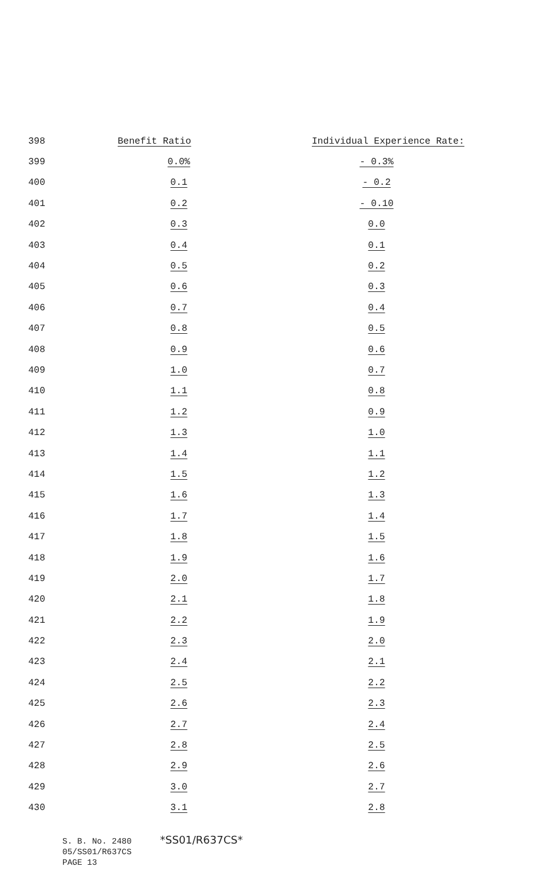| 398 | Benefit Ratio | Individual Experience Rate: |
| 399 | 0.0% | - 0.3% |
| 400 | 0.1 | - 0.2 |
| 401 | 0.2 | - 0.10 |
| 402 | 0.3 | 0.0 |
| 403 | 0.4 | 0.1 |
| 404 | 0.5 | 0.2 |
| 405 | 0.6 | 0.3 |
| 406 | 0.7 | 0.4 |
| 407 | 0.8 | 0.5 |
| 408 | 0.9 | 0.6 |
| 409 | 1.0 | 0.7 |
| 410 | 1.1 | 0.8 |
| 411 | 1.2 | 0.9 |
| 412 | 1.3 | 1.0 |
| 413 | 1.4 | 1.1 |
| 414 | 1.5 | 1.2 |
| 415 | 1.6 | 1.3 |
| 416 | 1.7 | 1.4 |
| 417 | 1.8 | 1.5 |
| 418 | 1.9 | 1.6 |
| 419 | 2.0 | 1.7 |
| 420 | 2.1 | 1.8 |
| 421 | 2.2 | 1.9 |
| 422 | 2.3 | 2.0 |
| 423 | 2.4 | 2.1 |
| 424 | 2.5 | 2.2 |
| 425 | 2.6 | 2.3 |
| 426 | 2.7 | 2.4 |
| 427 | 2.8 | 2.5 |
| 428 | 2.9 | 2.6 |
| 429 | 3.0 | 2.7 |
| 430 | 3.1 | 2.8 |
S. B. No. 2480 *SS01/R637CS*
05/SS01/R637CS
PAGE 13